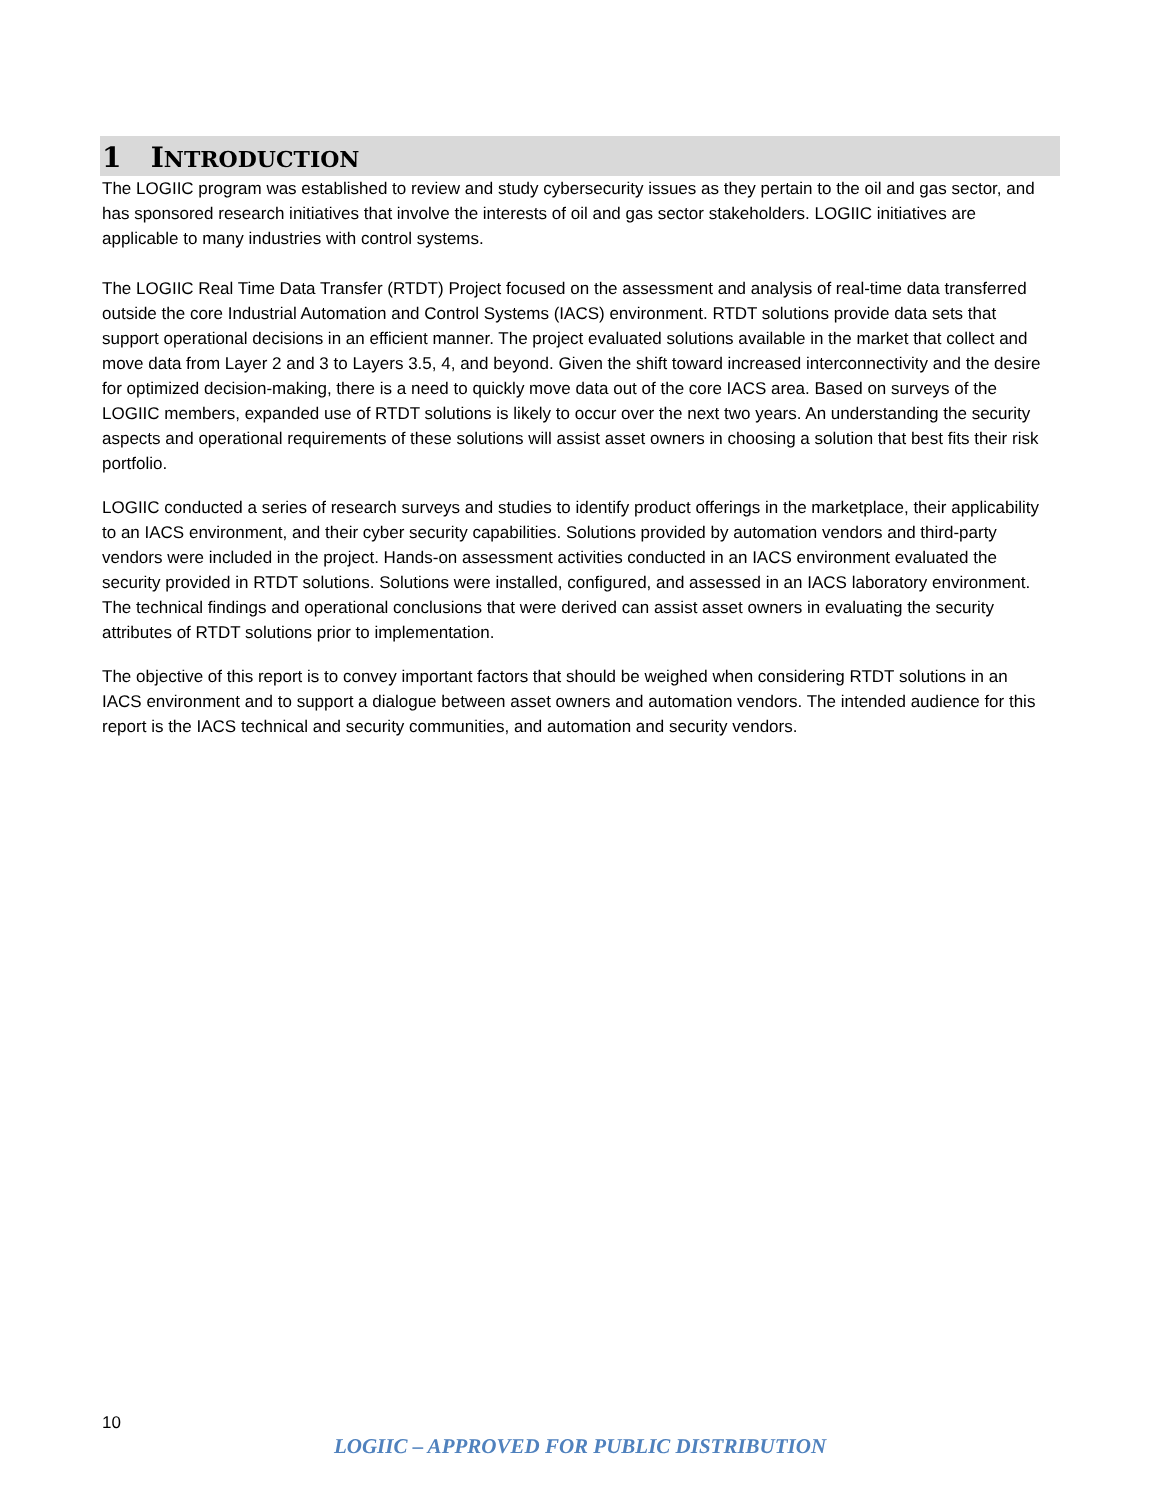1 INTRODUCTION
The LOGIIC program was established to review and study cybersecurity issues as they pertain to the oil and gas sector, and has sponsored research initiatives that involve the interests of oil and gas sector stakeholders. LOGIIC initiatives are applicable to many industries with control systems.
The LOGIIC Real Time Data Transfer (RTDT) Project focused on the assessment and analysis of real-time data transferred outside the core Industrial Automation and Control Systems (IACS) environment. RTDT solutions provide data sets that support operational decisions in an efficient manner. The project evaluated solutions available in the market that collect and move data from Layer 2 and 3 to Layers 3.5, 4, and beyond. Given the shift toward increased interconnectivity and the desire for optimized decision-making, there is a need to quickly move data out of the core IACS area. Based on surveys of the LOGIIC members, expanded use of RTDT solutions is likely to occur over the next two years. An understanding the security aspects and operational requirements of these solutions will assist asset owners in choosing a solution that best fits their risk portfolio.
LOGIIC conducted a series of research surveys and studies to identify product offerings in the marketplace, their applicability to an IACS environment, and their cyber security capabilities. Solutions provided by automation vendors and third-party vendors were included in the project. Hands-on assessment activities conducted in an IACS environment evaluated the security provided in RTDT solutions. Solutions were installed, configured, and assessed in an IACS laboratory environment. The technical findings and operational conclusions that were derived can assist asset owners in evaluating the security attributes of RTDT solutions prior to implementation.
The objective of this report is to convey important factors that should be weighed when considering RTDT solutions in an IACS environment and to support a dialogue between asset owners and automation vendors. The intended audience for this report is the IACS technical and security communities, and automation and security vendors.
10
LOGIIC – APPROVED FOR PUBLIC DISTRIBUTION